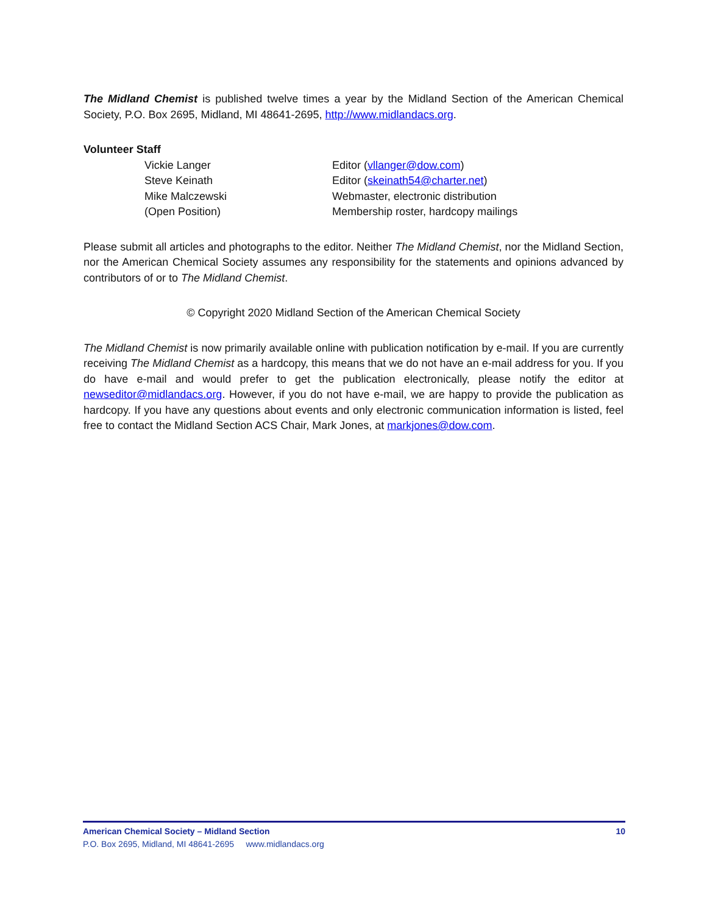The Midland Chemist is published twelve times a year by the Midland Section of the American Chemical Society, P.O. Box 2695, Midland, MI 48641-2695, http://www.midlandacs.org.
Volunteer Staff
| Vickie Langer | Editor ( vllanger@dow.com ) |
| Steve Keinath | Editor ( skeinath54@charter.net ) |
| Mike Malczewski | Webmaster, electronic distribution |
| (Open Position) | Membership roster, hardcopy mailings |
Please submit all articles and photographs to the editor. Neither The Midland Chemist, nor the Midland Section, nor the American Chemical Society assumes any responsibility for the statements and opinions advanced by contributors of or to The Midland Chemist.
© Copyright 2020 Midland Section of the American Chemical Society
The Midland Chemist is now primarily available online with publication notification by e-mail. If you are currently receiving The Midland Chemist as a hardcopy, this means that we do not have an e-mail address for you. If you do have e-mail and would prefer to get the publication electronically, please notify the editor at newseditor@midlandacs.org. However, if you do not have e-mail, we are happy to provide the publication as hardcopy. If you have any questions about events and only electronic communication information is listed, feel free to contact the Midland Section ACS Chair, Mark Jones, at markjones@dow.com.
American Chemical Society – Midland Section 10
P.O. Box 2695, Midland, MI 48641-2695 www.midlandacs.org